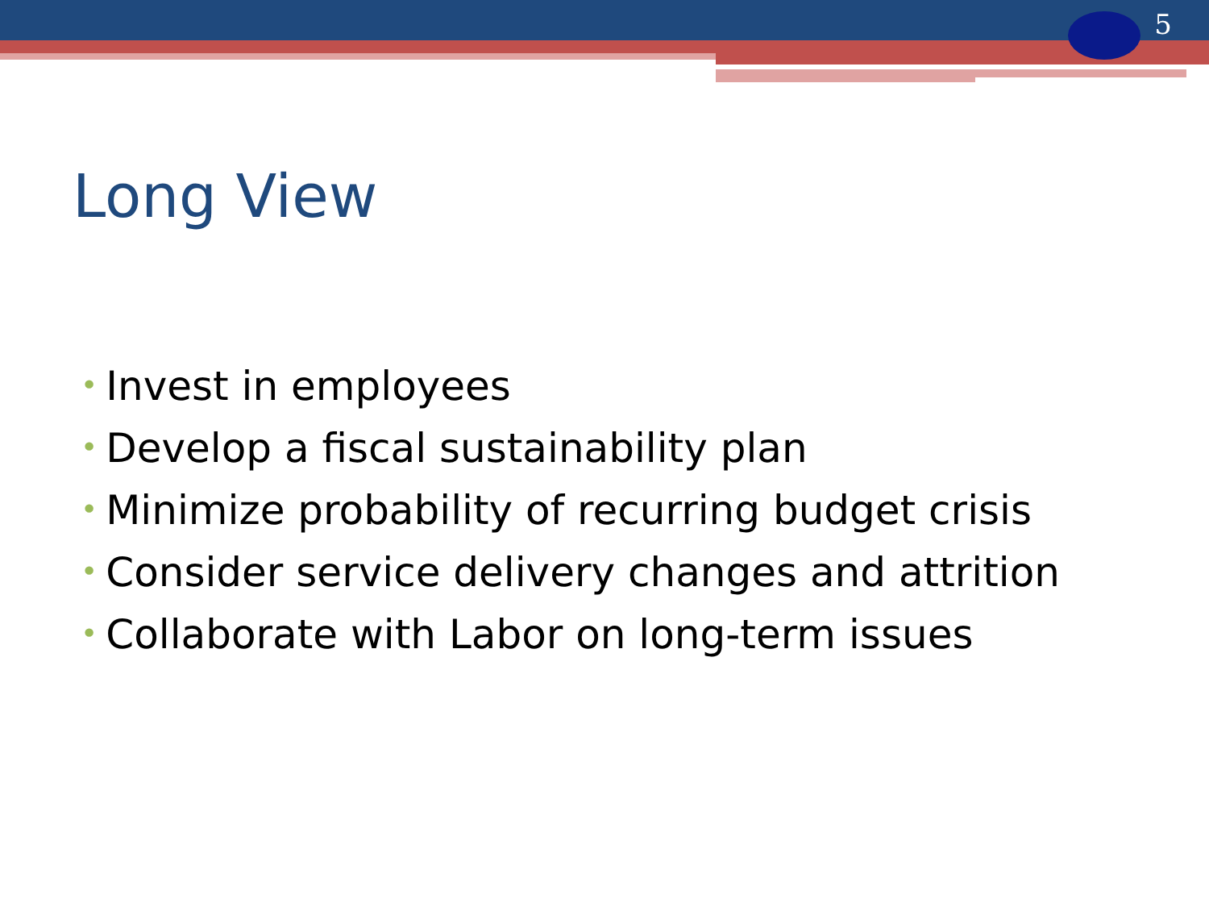5
Long View
• Invest in employees
• Develop a fiscal sustainability plan
• Minimize probability of recurring budget crisis
• Consider service delivery changes and attrition
• Collaborate with Labor on long-term issues